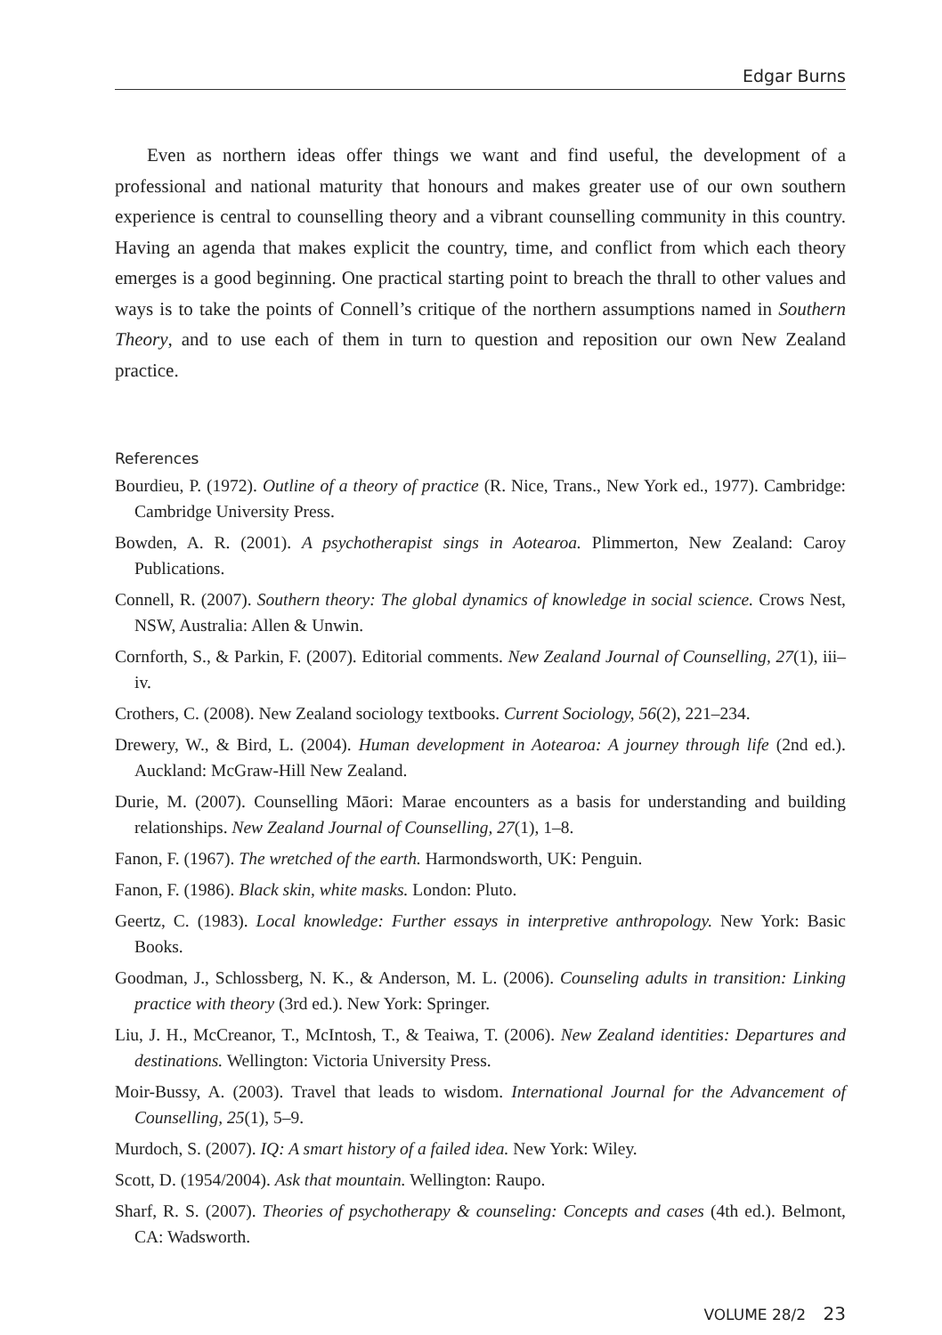Edgar Burns
Even as northern ideas offer things we want and find useful, the development of a professional and national maturity that honours and makes greater use of our own southern experience is central to counselling theory and a vibrant counselling community in this country. Having an agenda that makes explicit the country, time, and conflict from which each theory emerges is a good beginning. One practical starting point to breach the thrall to other values and ways is to take the points of Connell’s critique of the northern assumptions named in Southern Theory, and to use each of them in turn to question and reposition our own New Zealand practice.
References
Bourdieu, P. (1972). Outline of a theory of practice (R. Nice, Trans., New York ed., 1977). Cambridge: Cambridge University Press.
Bowden, A. R. (2001). A psychotherapist sings in Aotearoa. Plimmerton, New Zealand: Caroy Publications.
Connell, R. (2007). Southern theory: The global dynamics of knowledge in social science. Crows Nest, NSW, Australia: Allen & Unwin.
Cornforth, S., & Parkin, F. (2007). Editorial comments. New Zealand Journal of Counselling, 27(1), iii–iv.
Crothers, C. (2008). New Zealand sociology textbooks. Current Sociology, 56(2), 221–234.
Drewery, W., & Bird, L. (2004). Human development in Aotearoa: A journey through life (2nd ed.). Auckland: McGraw-Hill New Zealand.
Durie, M. (2007). Counselling Māori: Marae encounters as a basis for understanding and building relationships. New Zealand Journal of Counselling, 27(1), 1–8.
Fanon, F. (1967). The wretched of the earth. Harmondsworth, UK: Penguin.
Fanon, F. (1986). Black skin, white masks. London: Pluto.
Geertz, C. (1983). Local knowledge: Further essays in interpretive anthropology. New York: Basic Books.
Goodman, J., Schlossberg, N. K., & Anderson, M. L. (2006). Counseling adults in transition: Linking practice with theory (3rd ed.). New York: Springer.
Liu, J. H., McCreanor, T., McIntosh, T., & Teaiwa, T. (2006). New Zealand identities: Departures and destinations. Wellington: Victoria University Press.
Moir-Bussy, A. (2003). Travel that leads to wisdom. International Journal for the Advancement of Counselling, 25(1), 5–9.
Murdoch, S. (2007). IQ: A smart history of a failed idea. New York: Wiley.
Scott, D. (1954/2004). Ask that mountain. Wellington: Raupo.
Sharf, R. S. (2007). Theories of psychotherapy & counseling: Concepts and cases (4th ed.). Belmont, CA: Wadsworth.
VOLUME 28/2 23